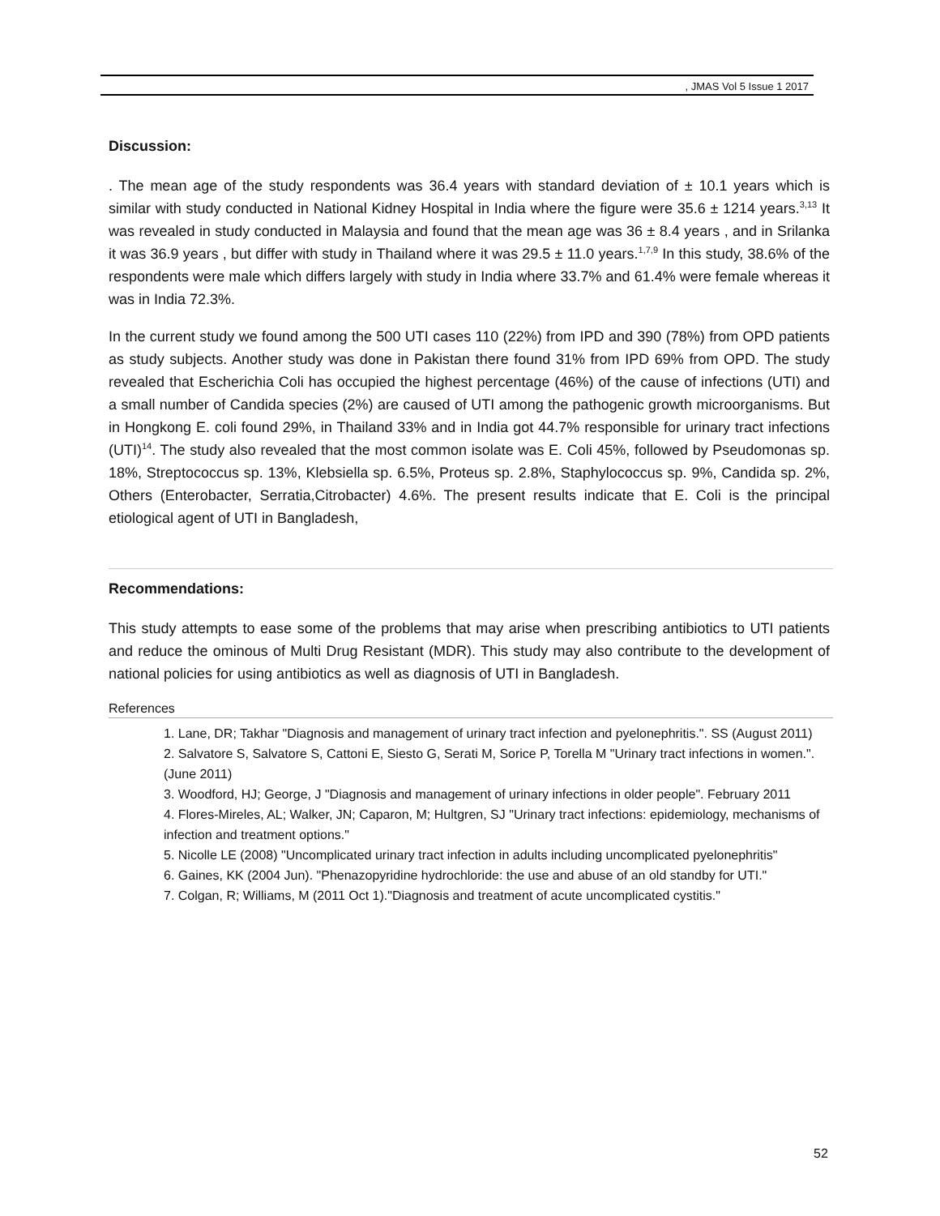, JMAS Vol 5 Issue 1 2017
Discussion:
. The mean age of the study respondents was 36.4 years with standard deviation of ± 10.1 years which is similar with study conducted in National Kidney Hospital in India where the figure were 35.6 ± 1214 years.<sup>3,13</sup> It was revealed in study conducted in Malaysia and found that the mean age was 36 ± 8.4 years , and in Srilanka it was 36.9 years , but differ with study in Thailand where it was 29.5 ± 11.0 years.<sup>1,7,9</sup> In this study, 38.6% of the respondents were male which differs largely with study in India where 33.7% and 61.4% were female whereas it was in India 72.3%.
In the current study we found among the 500 UTI cases 110 (22%) from IPD and 390 (78%) from OPD patients as study subjects. Another study was done in Pakistan there found 31% from IPD 69% from OPD. The study revealed that Escherichia Coli has occupied the highest percentage (46%) of the cause of infections (UTI) and a small number of Candida species (2%) are caused of UTI among the pathogenic growth microorganisms. But in Hongkong E. coli found 29%, in Thailand 33% and in India got 44.7% responsible for urinary tract infections (UTI)<sup>14</sup>. The study also revealed that the most common isolate was E. Coli 45%, followed by Pseudomonas sp. 18%, Streptococcus sp. 13%, Klebsiella sp. 6.5%, Proteus sp. 2.8%, Staphylococcus sp. 9%, Candida sp. 2%, Others (Enterobacter, Serratia,Citrobacter) 4.6%. The present results indicate that E. Coli is the principal etiological agent of UTI in Bangladesh,
Recommendations:
This study attempts to ease some of the problems that may arise when prescribing antibiotics to UTI patients and reduce the ominous of Multi Drug Resistant (MDR). This study may also contribute to the development of national policies for using antibiotics as well as diagnosis of UTI in Bangladesh.
References
1. Lane, DR; Takhar "Diagnosis and management of urinary tract infection and pyelonephritis.". SS (August 2011)
2. Salvatore S, Salvatore S, Cattoni E, Siesto G, Serati M, Sorice P, Torella M "Urinary tract infections in women.". (June 2011)
3. Woodford, HJ; George, J "Diagnosis and management of urinary infections in older people". February 2011
4. Flores-Mireles, AL; Walker, JN; Caparon, M; Hultgren, SJ "Urinary tract infections: epidemiology, mechanisms of infection and treatment options."
5. Nicolle LE (2008) "Uncomplicated urinary tract infection in adults including uncomplicated pyelonephritis"
6. Gaines, KK (2004 Jun). "Phenazopyridine hydrochloride: the use and abuse of an old standby for UTI."
7. Colgan, R; Williams, M (2011 Oct 1)."Diagnosis and treatment of acute uncomplicated cystitis."
52